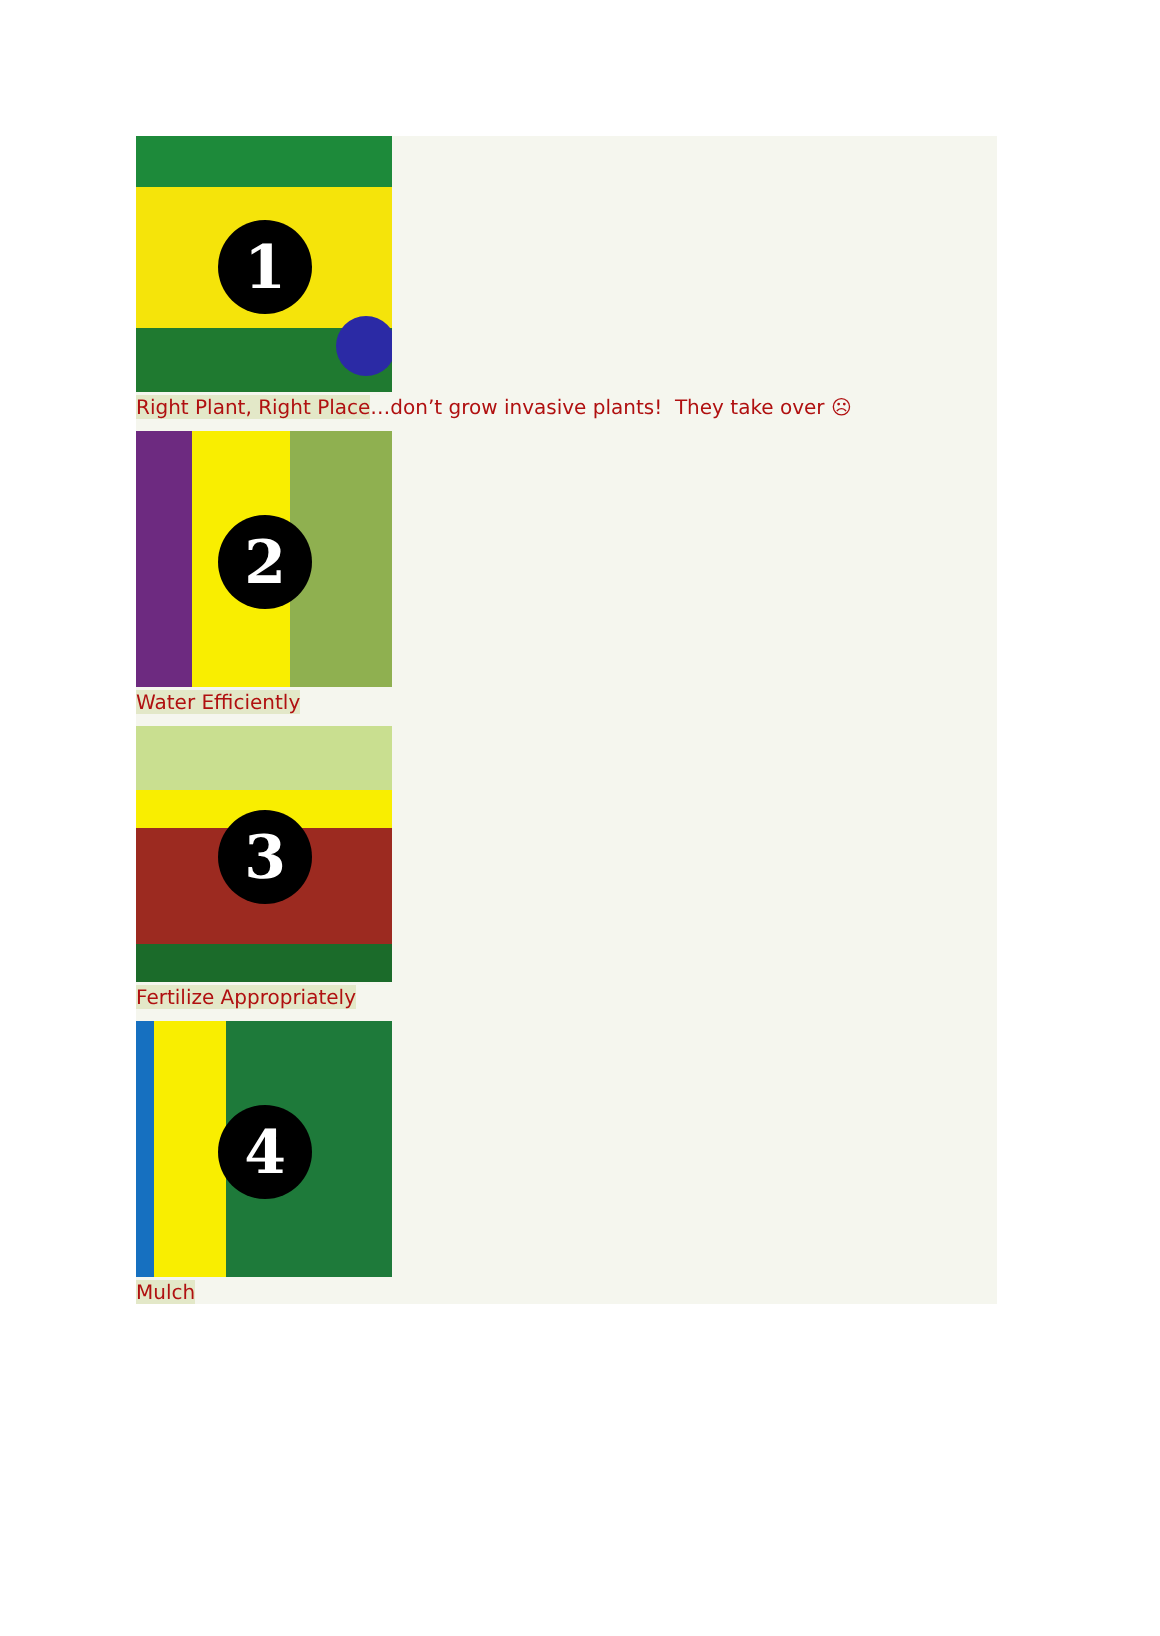1
Right Plant, Right Place…don’t grow invasive plants! They take over ☹
2
Water Efficiently
3
Fertilize Appropriately
4
Mulch